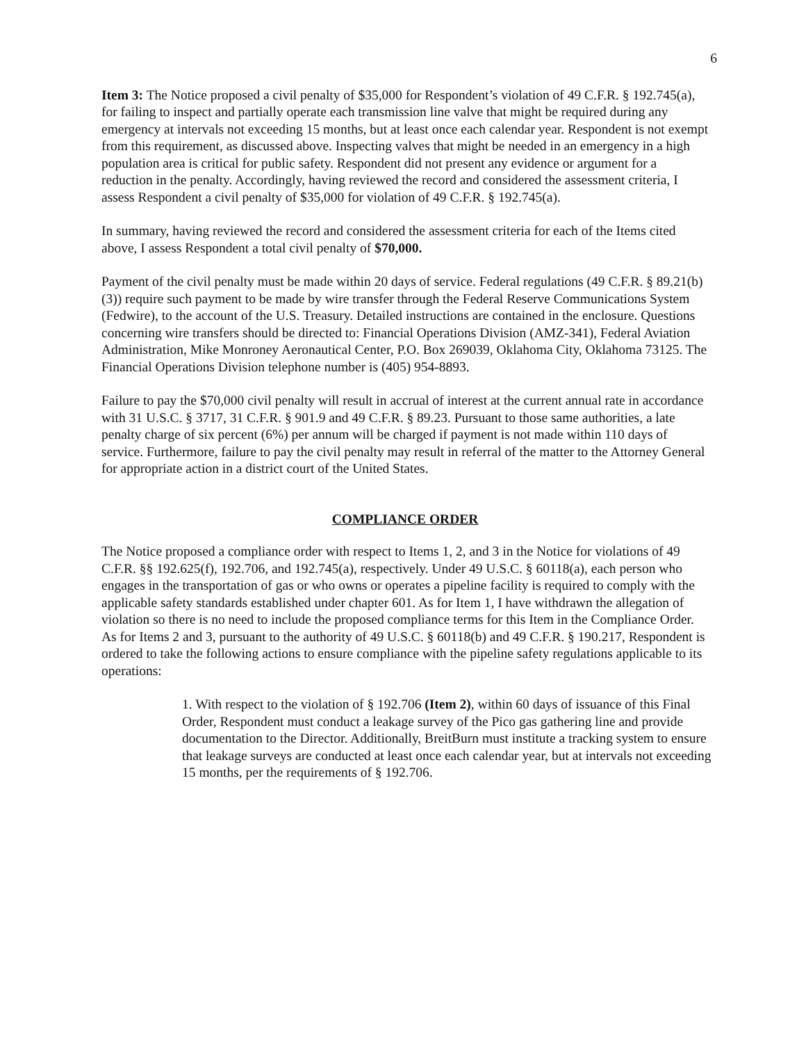6
Item 3: The Notice proposed a civil penalty of $35,000 for Respondent’s violation of 49 C.F.R. § 192.745(a), for failing to inspect and partially operate each transmission line valve that might be required during any emergency at intervals not exceeding 15 months, but at least once each calendar year. Respondent is not exempt from this requirement, as discussed above. Inspecting valves that might be needed in an emergency in a high population area is critical for public safety. Respondent did not present any evidence or argument for a reduction in the penalty. Accordingly, having reviewed the record and considered the assessment criteria, I assess Respondent a civil penalty of $35,000 for violation of 49 C.F.R. § 192.745(a).
In summary, having reviewed the record and considered the assessment criteria for each of the Items cited above, I assess Respondent a total civil penalty of $70,000.
Payment of the civil penalty must be made within 20 days of service. Federal regulations (49 C.F.R. § 89.21(b)(3)) require such payment to be made by wire transfer through the Federal Reserve Communications System (Fedwire), to the account of the U.S. Treasury. Detailed instructions are contained in the enclosure. Questions concerning wire transfers should be directed to: Financial Operations Division (AMZ-341), Federal Aviation Administration, Mike Monroney Aeronautical Center, P.O. Box 269039, Oklahoma City, Oklahoma 73125. The Financial Operations Division telephone number is (405) 954-8893.
Failure to pay the $70,000 civil penalty will result in accrual of interest at the current annual rate in accordance with 31 U.S.C. § 3717, 31 C.F.R. § 901.9 and 49 C.F.R. § 89.23. Pursuant to those same authorities, a late penalty charge of six percent (6%) per annum will be charged if payment is not made within 110 days of service. Furthermore, failure to pay the civil penalty may result in referral of the matter to the Attorney General for appropriate action in a district court of the United States.
COMPLIANCE ORDER
The Notice proposed a compliance order with respect to Items 1, 2, and 3 in the Notice for violations of 49 C.F.R. §§ 192.625(f), 192.706, and 192.745(a), respectively. Under 49 U.S.C. § 60118(a), each person who engages in the transportation of gas or who owns or operates a pipeline facility is required to comply with the applicable safety standards established under chapter 601. As for Item 1, I have withdrawn the allegation of violation so there is no need to include the proposed compliance terms for this Item in the Compliance Order. As for Items 2 and 3, pursuant to the authority of 49 U.S.C. § 60118(b) and 49 C.F.R. § 190.217, Respondent is ordered to take the following actions to ensure compliance with the pipeline safety regulations applicable to its operations:
1. With respect to the violation of § 192.706 (Item 2), within 60 days of issuance of this Final Order, Respondent must conduct a leakage survey of the Pico gas gathering line and provide documentation to the Director. Additionally, BreitBurn must institute a tracking system to ensure that leakage surveys are conducted at least once each calendar year, but at intervals not exceeding 15 months, per the requirements of § 192.706.